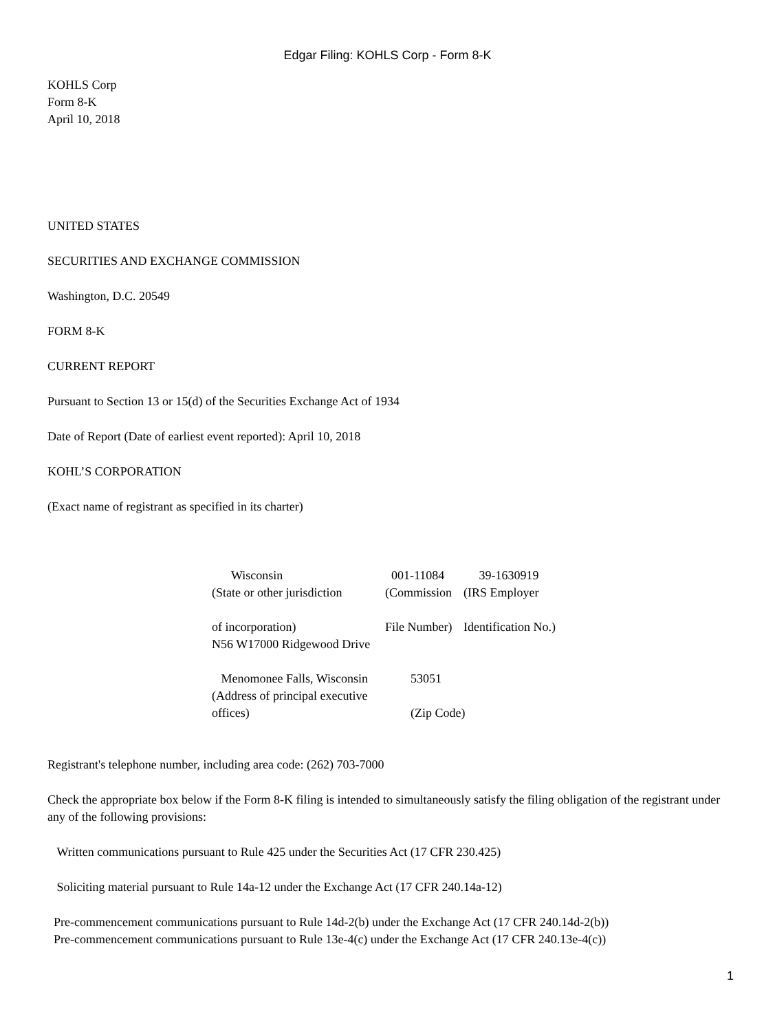Edgar Filing: KOHLS Corp - Form 8-K
KOHLS Corp
Form 8-K
April 10, 2018
UNITED STATES
SECURITIES AND EXCHANGE COMMISSION
Washington, D.C. 20549
FORM 8-K
CURRENT REPORT
Pursuant to Section 13 or 15(d) of the Securities Exchange Act of 1934
Date of Report (Date of earliest event reported): April 10, 2018
KOHL’S CORPORATION
(Exact name of registrant as specified in its charter)
| Wisconsin | 001-11084 | 39-1630919 |
| (State or other jurisdiction | (Commission | (IRS Employer |
| of incorporation) | File Number) | Identification No.) |
| N56 W17000 Ridgewood Drive | | |
| Menomonee Falls, Wisconsin | 53051 |
| (Address of principal executive offices) | (Zip Code) |
Registrant's telephone number, including area code: (262) 703-7000
Check the appropriate box below if the Form 8-K filing is intended to simultaneously satisfy the filing obligation of the registrant under any of the following provisions:
Written communications pursuant to Rule 425 under the Securities Act (17 CFR 230.425)
Soliciting material pursuant to Rule 14a-12 under the Exchange Act (17 CFR 240.14a-12)
Pre-commencement communications pursuant to Rule 14d-2(b) under the Exchange Act (17 CFR 240.14d-2(b))
Pre-commencement communications pursuant to Rule 13e-4(c) under the Exchange Act (17 CFR 240.13e-4(c))
1